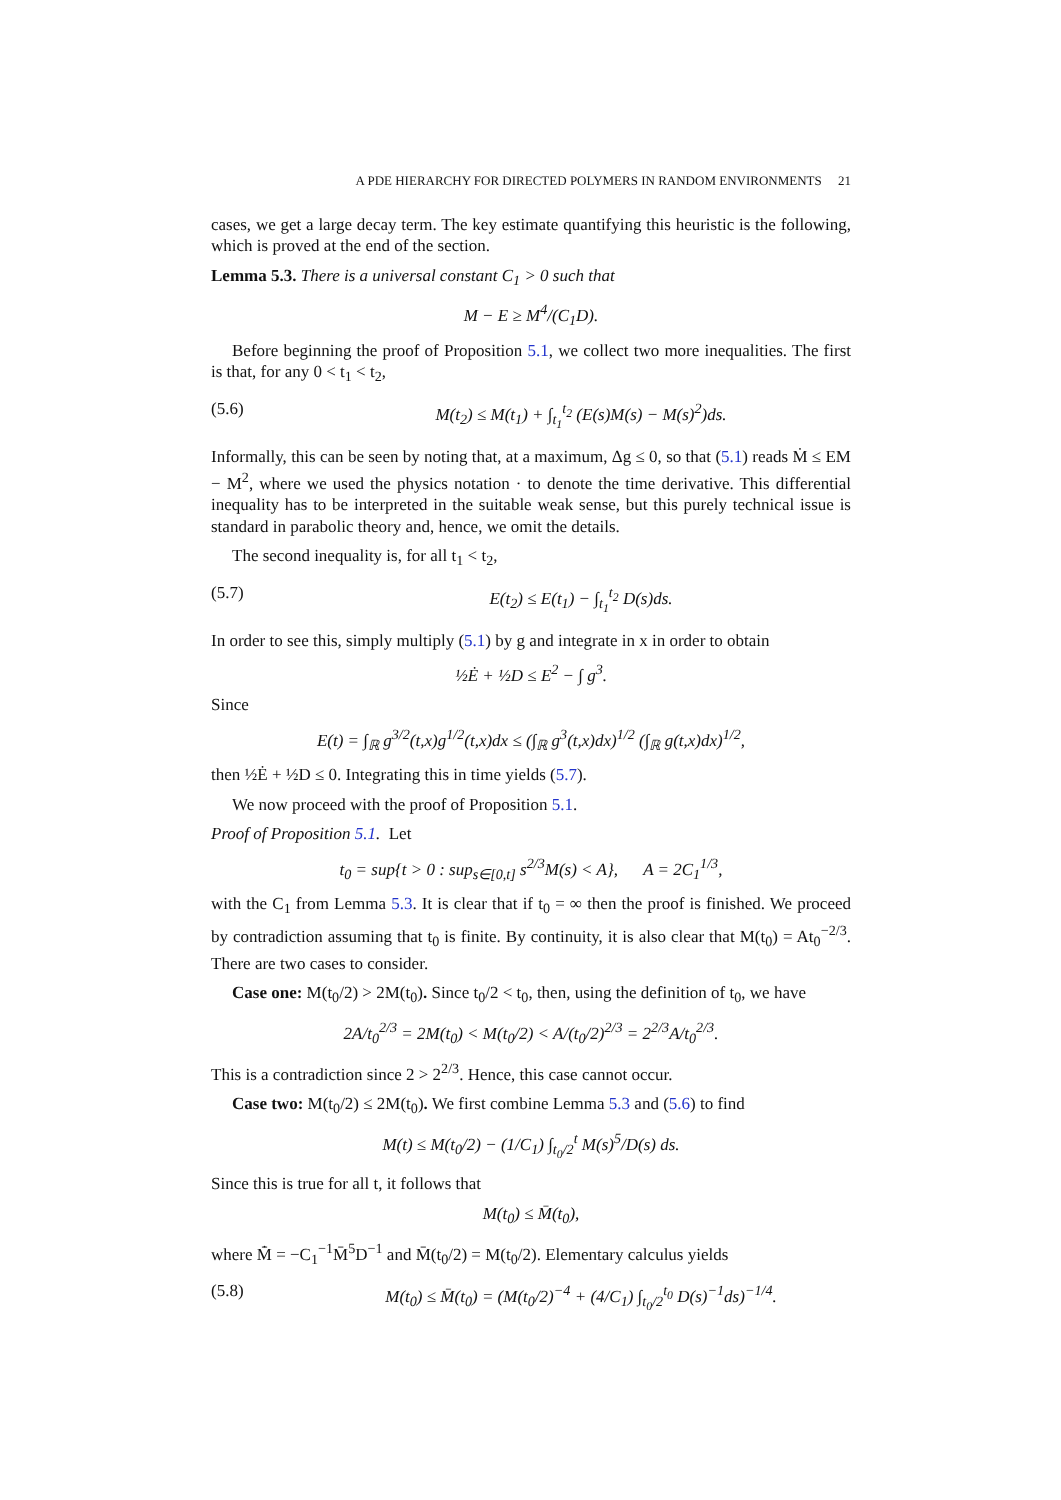A PDE HIERARCHY FOR DIRECTED POLYMERS IN RANDOM ENVIRONMENTS 21
cases, we get a large decay term. The key estimate quantifying this heuristic is the following, which is proved at the end of the section.
Lemma 5.3. There is a universal constant C<sub>1</sub> > 0 such that
M − E ≥ M<sup>4</sup>/(C<sub>1</sub>D).
Before beginning the proof of Proposition 5.1, we collect two more inequalities. The first is that, for any 0 < t<sub>1</sub> < t<sub>2</sub>,
(5.6) M(t<sub>2</sub>) ≤ M(t<sub>1</sub>) + ∫<sub>t<sub>1</sub></sub><sup>t<sub>2</sub></sup> (E(s)M(s) − M(s)<sup>2</sup>)ds.
Informally, this can be seen by noting that, at a maximum, Δg ≤ 0, so that (5.1) reads Ṁ ≤ EM − M<sup>2</sup>, where we used the physics notation · to denote the time derivative. This differential inequality has to be interpreted in the suitable weak sense, but this purely technical issue is standard in parabolic theory and, hence, we omit the details.
The second inequality is, for all t<sub>1</sub> < t<sub>2</sub>,
(5.7) E(t<sub>2</sub>) ≤ E(t<sub>1</sub>) − ∫<sub>t<sub>1</sub></sub><sup>t<sub>2</sub></sup> D(s)ds.
In order to see this, simply multiply (5.1) by g and integrate in x in order to obtain
½Ė + ½D ≤ E<sup>2</sup> − ∫ g<sup>3</sup>.
Since
E(t) = ∫<sub>ℝ</sub> g<sup>3/2</sup>(t,x)g<sup>1/2</sup>(t,x)dx ≤ (∫<sub>ℝ</sub> g<sup>3</sup>(t,x)dx)<sup>1/2</sup> (∫<sub>ℝ</sub> g(t,x)dx)<sup>1/2</sup>,
then ½Ė + ½D ≤ 0. Integrating this in time yields (5.7).
We now proceed with the proof of Proposition 5.1.
Proof of Proposition 5.1. Let
t<sub>0</sub> = sup{t > 0 : sup<sub>s∈[0,t]</sub> s<sup>2/3</sup>M(s) < A}, A = 2C<sub>1</sub><sup>1/3</sup>,
with the C<sub>1</sub> from Lemma 5.3. It is clear that if t<sub>0</sub> = ∞ then the proof is finished. We proceed by contradiction assuming that t<sub>0</sub> is finite. By continuity, it is also clear that M(t<sub>0</sub>) = At<sub>0</sub><sup>−2/3</sup>. There are two cases to consider.
Case one: M(t<sub>0</sub>/2) > 2M(t<sub>0</sub>). Since t<sub>0</sub>/2 < t<sub>0</sub>, then, using the definition of t<sub>0</sub>, we have
2A/t<sub>0</sub><sup>2/3</sup> = 2M(t<sub>0</sub>) < M(t<sub>0</sub>/2) < A/(t<sub>0</sub>/2)<sup>2/3</sup> = 2<sup>2/3</sup>A/t<sub>0</sub><sup>2/3</sup>.
This is a contradiction since 2 > 2<sup>2/3</sup>. Hence, this case cannot occur.
Case two: M(t<sub>0</sub>/2) ≤ 2M(t<sub>0</sub>). We first combine Lemma 5.3 and (5.6) to find
M(t) ≤ M(t<sub>0</sub>/2) − (1/C<sub>1</sub>) ∫<sub>t<sub>0</sub>/2</sub><sup>t</sup> M(s)<sup>5</sup>/D(s) ds.
Since this is true for all t, it follows that
M(t<sub>0</sub>) ≤ M̄(t<sub>0</sub>),
where M̄̇ = −C<sub>1</sub><sup>−1</sup>M̄<sup>5</sup>D<sup>−1</sup> and M̄(t<sub>0</sub>/2) = M(t<sub>0</sub>/2). Elementary calculus yields
(5.8) M(t<sub>0</sub>) ≤ M̄(t<sub>0</sub>) = (M(t<sub>0</sub>/2)<sup>−4</sup> + (4/C<sub>1</sub>) ∫<sub>t<sub>0</sub>/2</sub><sup>t<sub>0</sub></sup> D(s)<sup>−1</sup>ds)<sup>−1/4</sup>.